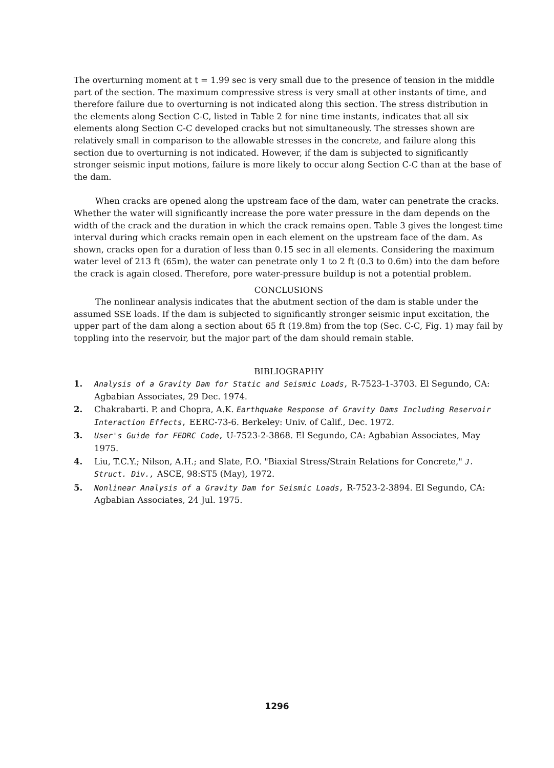The overturning moment at t = 1.99 sec is very small due to the presence of tension in the middle part of the section. The maximum compressive stress is very small at other instants of time, and therefore failure due to overturning is not indicated along this section. The stress distribution in the elements along Section C-C, listed in Table 2 for nine time instants, indicates that all six elements along Section C-C developed cracks but not simultaneously. The stresses shown are relatively small in comparison to the allowable stresses in the concrete, and failure along this section due to overturning is not indicated. However, if the dam is subjected to significantly stronger seismic input motions, failure is more likely to occur along Section C-C than at the base of the dam.
When cracks are opened along the upstream face of the dam, water can penetrate the cracks. Whether the water will significantly increase the pore water pressure in the dam depends on the width of the crack and the duration in which the crack remains open. Table 3 gives the longest time interval during which cracks remain open in each element on the upstream face of the dam. As shown, cracks open for a duration of less than 0.15 sec in all elements. Considering the maximum water level of 213 ft (65m), the water can penetrate only 1 to 2 ft (0.3 to 0.6m) into the dam before the crack is again closed. Therefore, pore water-pressure buildup is not a potential problem.
CONCLUSIONS
The nonlinear analysis indicates that the abutment section of the dam is stable under the assumed SSE loads. If the dam is subjected to significantly stronger seismic input excitation, the upper part of the dam along a section about 65 ft (19.8m) from the top (Sec. C-C, Fig. 1) may fail by toppling into the reservoir, but the major part of the dam should remain stable.
BIBLIOGRAPHY
1. Analysis of a Gravity Dam for Static and Seismic Loads, R-7523-1-3703. El Segundo, CA: Agbabian Associates, 29 Dec. 1974.
2. Chakrabarti. P. and Chopra, A.K. Earthquake Response of Gravity Dams Including Reservoir Interaction Effects, EERC-73-6. Berkeley: Univ. of Calif., Dec. 1972.
3. User's Guide for FEDRC Code, U-7523-2-3868. El Segundo, CA: Agbabian Associates, May 1975.
4. Liu, T.C.Y.; Nilson, A.H.; and Slate, F.O. "Biaxial Stress/Strain Relations for Concrete," J. Struct. Div., ASCE, 98:ST5 (May), 1972.
5. Nonlinear Analysis of a Gravity Dam for Seismic Loads, R-7523-2-3894. El Segundo, CA: Agbabian Associates, 24 Jul. 1975.
1296